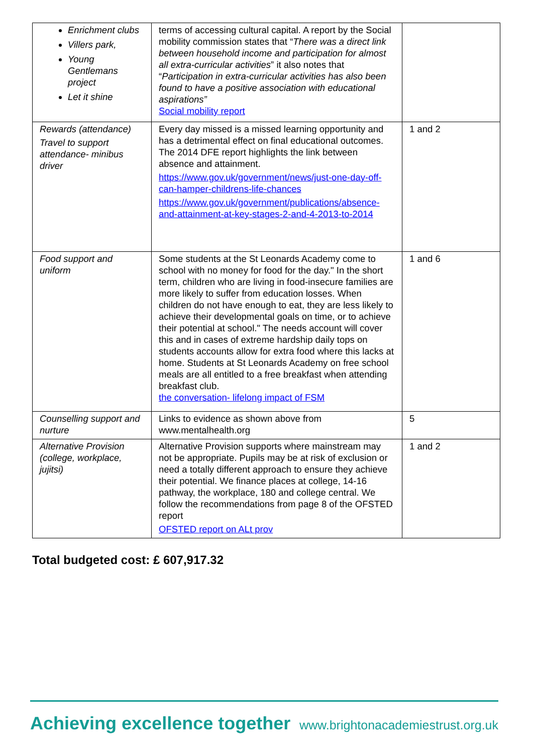| Enrichment clubs Villers park, Young Gentlemans project Let it shine | terms of accessing cultural capital. A report by the Social mobility commission states that “ There was a direct link between household income and participation for almost all extra-curricular activities ” it also notes that “ Participation in extra-curricular activities has also been found to have a positive association with educational aspirations” Social mobility report | |
| Rewards (attendance) Travel to support attendance- minibus driver | Every day missed is a missed learning opportunity and has a detrimental effect on final educational outcomes. The 2014 DFE report highlights the link between absence and attainment. https://www.gov.uk/government/news/just-one-day-off-can-hamper-childrens-life-chances https://www.gov.uk/government/publications/absence-and-attainment-at-key-stages-2-and-4-2013-to-2014 | 1 and 2 |
| Food support and uniform | Some students at the St Leonards Academy come to school with no money for food for the day." In the short term, children who are living in food-insecure families are more likely to suffer from education losses. When children do not have enough to eat, they are less likely to achieve their developmental goals on time, or to achieve their potential at school." The needs account will cover this and in cases of extreme hardship daily tops on students accounts allow for extra food where this lacks at home. Students at St Leonards Academy on free school meals are all entitled to a free breakfast when attending breakfast club. the conversation- lifelong impact of FSM | 1 and 6 |
| Counselling support and nurture | Links to evidence as shown above from www.mentalhealth.org | 5 |
| Alternative Provision (college, workplace, jujitsi) | Alternative Provision supports where mainstream may not be appropriate. Pupils may be at risk of exclusion or need a totally different approach to ensure they achieve their potential. We finance places at college, 14-16 pathway, the workplace, 180 and college central. We follow the recommendations from page 8 of the OFSTED report OFSTED report on ALt prov | 1 and 2 |
Total budgeted cost: £ 607,917.32
Achieving excellence together www.brightonacademiestrust.org.uk